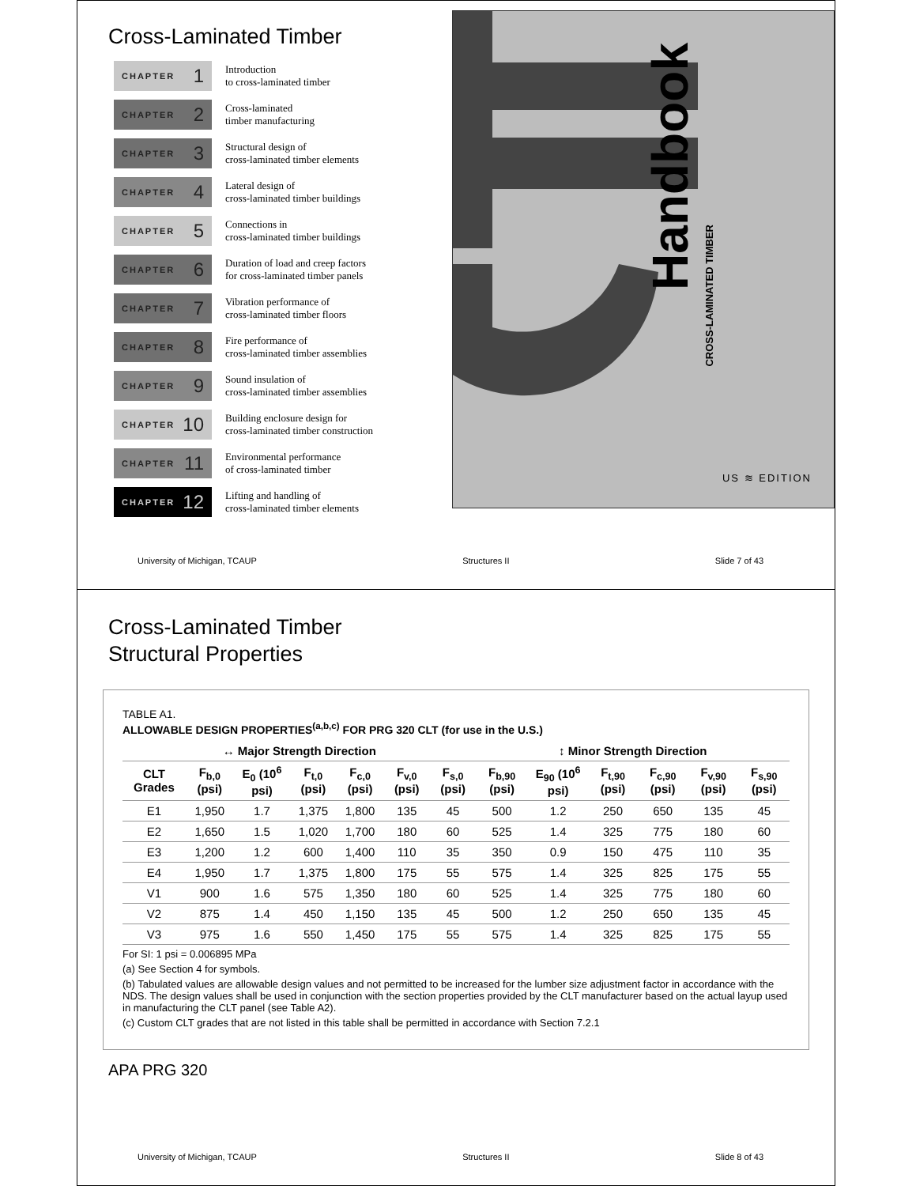Cross-Laminated Timber
CHAPTER 1
Introduction
to cross-laminated timber
CHAPTER 2
Cross-laminated
timber manufacturing
CHAPTER 3
Structural design of
cross-laminated timber elements
CHAPTER 4
Lateral design of
cross-laminated timber buildings
CHAPTER 5
Connections in
cross-laminated timber buildings
CHAPTER 6
Duration of load and creep factors
for cross-laminated timber panels
CHAPTER 7
Vibration performance of
cross-laminated timber floors
CHAPTER 8
Fire performance of
cross-laminated timber assemblies
CHAPTER 9
Sound insulation of
cross-laminated timber assemblies
CHAPTER 10
Building enclosure design for
cross-laminated timber construction
CHAPTER 11
Environmental performance
of cross-laminated timber
CHAPTER 12
Lifting and handling of
cross-laminated timber elements
Handbook
CROSS-LAMINATED TIMBER
US ≋ EDITION
University of Michigan, TCAUP Structures II Slide 7 of 43
Cross-Laminated Timber
Structural Properties
TABLE A1.
ALLOWABLE DESIGN PROPERTIES<sup>(a,b,c)</sup> FOR PRG 320 CLT (for use in the U.S.)
| ↔ Major Strength Direction | | | | | | | ↕ Minor Strength Direction | | | | | |
| --- | --- | --- | --- | --- | --- | --- | --- | --- | --- | --- | --- | --- |
| CLT Grades | F<sub>b,0</sub> (psi) | E<sub>0</sub> (10<sup>6</sup> psi) | F<sub>t,0</sub> (psi) | F<sub>c,0</sub> (psi) | F<sub>v,0</sub> (psi) | F<sub>s,0</sub> (psi) | F<sub>b,90</sub> (psi) | E<sub>90</sub> (10<sup>6</sup> psi) | F<sub>t,90</sub> (psi) | F<sub>c,90</sub> (psi) | F<sub>v,90</sub> (psi) | F<sub>s,90</sub> (psi) |
| E1 | 1,950 | 1.7 | 1,375 | 1,800 | 135 | 45 | 500 | 1.2 | 250 | 650 | 135 | 45 |
| E2 | 1,650 | 1.5 | 1,020 | 1,700 | 180 | 60 | 525 | 1.4 | 325 | 775 | 180 | 60 |
| E3 | 1,200 | 1.2 | 600 | 1,400 | 110 | 35 | 350 | 0.9 | 150 | 475 | 110 | 35 |
| E4 | 1,950 | 1.7 | 1,375 | 1,800 | 175 | 55 | 575 | 1.4 | 325 | 825 | 175 | 55 |
| V1 | 900 | 1.6 | 575 | 1,350 | 180 | 60 | 525 | 1.4 | 325 | 775 | 180 | 60 |
| V2 | 875 | 1.4 | 450 | 1,150 | 135 | 45 | 500 | 1.2 | 250 | 650 | 135 | 45 |
| V3 | 975 | 1.6 | 550 | 1,450 | 175 | 55 | 575 | 1.4 | 325 | 825 | 175 | 55 |
For SI: 1 psi = 0.006895 MPa
(a) See Section 4 for symbols.
(b) Tabulated values are allowable design values and not permitted to be increased for the lumber size adjustment factor in accordance with the NDS. The design values shall be used in conjunction with the section properties provided by the CLT manufacturer based on the actual layup used in manufacturing the CLT panel (see Table A2).
(c) Custom CLT grades that are not listed in this table shall be permitted in accordance with Section 7.2.1
APA PRG 320
University of Michigan, TCAUP Structures II Slide 8 of 43